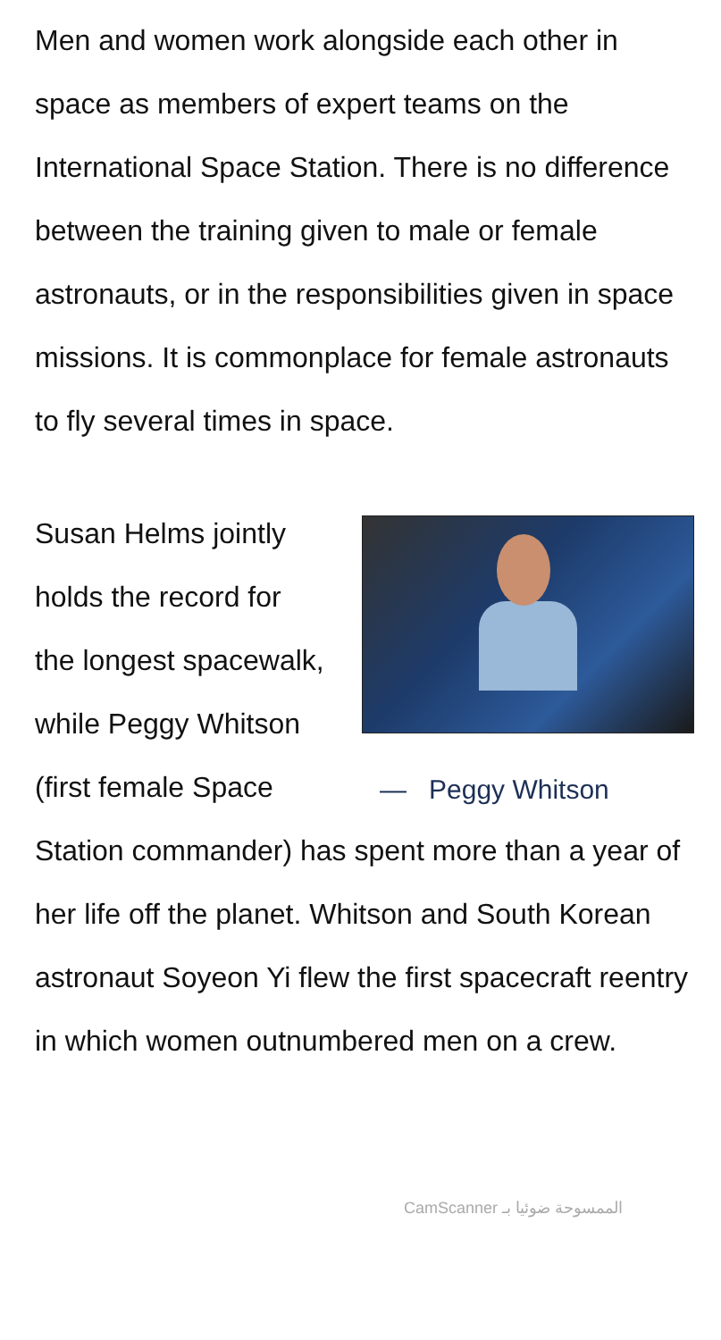Men and women work alongside each other in space as members of expert teams on the International Space Station. There is no difference between the training given to male or female astronauts, or in the responsibilities given in space missions. It is commonplace for female astronauts to fly several times in space.
— Peggy Whitson
Susan Helms jointly holds the record for the longest spacewalk, while Peggy Whitson (first female Space Station commander) has spent more than a year of her life off the planet. Whitson and South Korean astronaut Soyeon Yi flew the first spacecraft reentry in which women outnumbered men on a crew.
CamScanner الممسوحة ضوئيا بـ